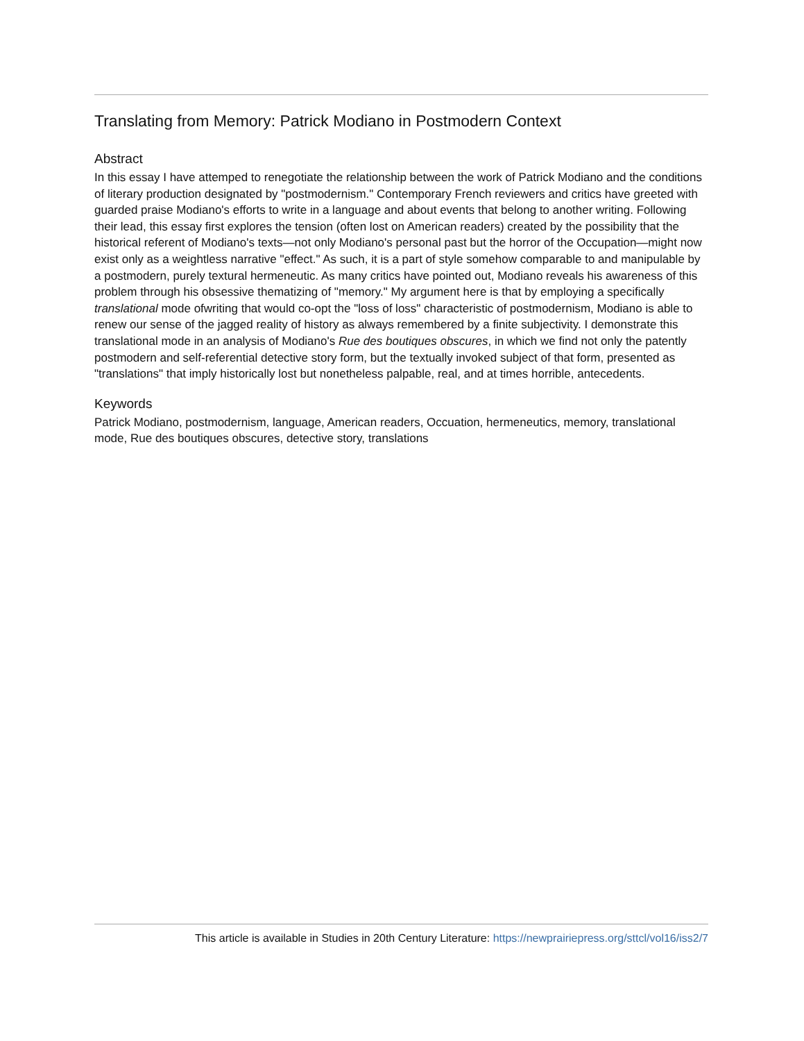Translating from Memory: Patrick Modiano in Postmodern Context
Abstract
In this essay I have attemped to renegotiate the relationship between the work of Patrick Modiano and the conditions of literary production designated by "postmodernism." Contemporary French reviewers and critics have greeted with guarded praise Modiano's efforts to write in a language and about events that belong to another writing. Following their lead, this essay first explores the tension (often lost on American readers) created by the possibility that the historical referent of Modiano's texts—not only Modiano's personal past but the horror of the Occupation—might now exist only as a weightless narrative "effect." As such, it is a part of style somehow comparable to and manipulable by a postmodern, purely textural hermeneutic. As many critics have pointed out, Modiano reveals his awareness of this problem through his obsessive thematizing of "memory." My argument here is that by employing a specifically translational mode ofwriting that would co-opt the "loss of loss" characteristic of postmodernism, Modiano is able to renew our sense of the jagged reality of history as always remembered by a finite subjectivity. I demonstrate this translational mode in an analysis of Modiano's Rue des boutiques obscures, in which we find not only the patently postmodern and self-referential detective story form, but the textually invoked subject of that form, presented as "translations" that imply historically lost but nonetheless palpable, real, and at times horrible, antecedents.
Keywords
Patrick Modiano, postmodernism, language, American readers, Occuation, hermeneutics, memory, translational mode, Rue des boutiques obscures, detective story, translations
This article is available in Studies in 20th Century Literature: https://newprairiepress.org/sttcl/vol16/iss2/7